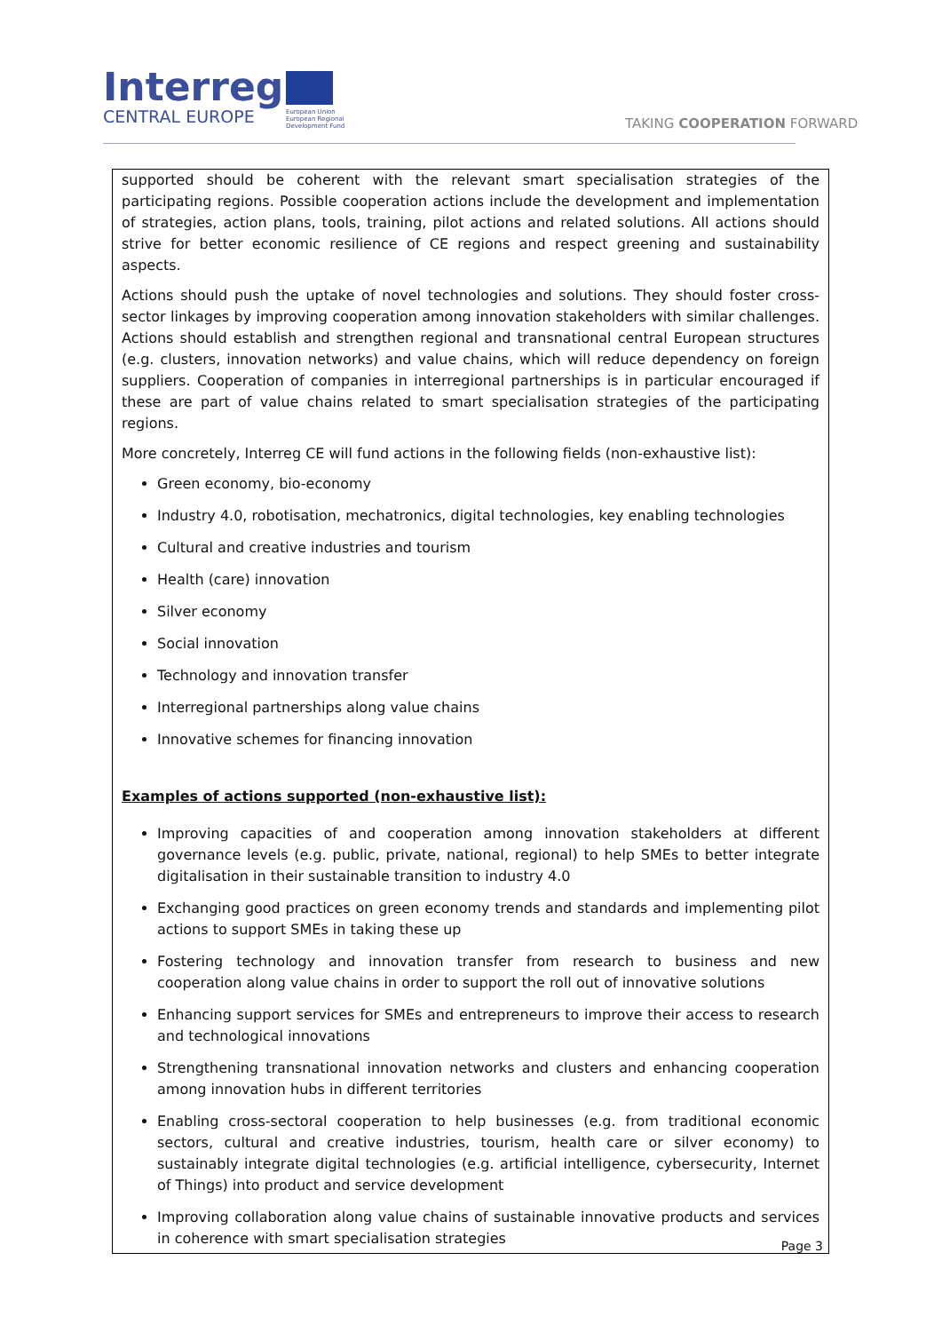Interreg
CENTRAL EUROPE
European Union
European Regional
Development Fund
TAKING COOPERATION FORWARD
supported should be coherent with the relevant smart specialisation strategies of the participating regions. Possible cooperation actions include the development and implementation of strategies, action plans, tools, training, pilot actions and related solutions. All actions should strive for better economic resilience of CE regions and respect greening and sustainability aspects.
Actions should push the uptake of novel technologies and solutions. They should foster cross-sector linkages by improving cooperation among innovation stakeholders with similar challenges. Actions should establish and strengthen regional and transnational central European structures (e.g. clusters, innovation networks) and value chains, which will reduce dependency on foreign suppliers. Cooperation of companies in interregional partnerships is in particular encouraged if these are part of value chains related to smart specialisation strategies of the participating regions.
More concretely, Interreg CE will fund actions in the following fields (non-exhaustive list):
Green economy, bio-economy
Industry 4.0, robotisation, mechatronics, digital technologies, key enabling technologies
Cultural and creative industries and tourism
Health (care) innovation
Silver economy
Social innovation
Technology and innovation transfer
Interregional partnerships along value chains
Innovative schemes for financing innovation
Examples of actions supported (non-exhaustive list):
Improving capacities of and cooperation among innovation stakeholders at different governance levels (e.g. public, private, national, regional) to help SMEs to better integrate digitalisation in their sustainable transition to industry 4.0
Exchanging good practices on green economy trends and standards and implementing pilot actions to support SMEs in taking these up
Fostering technology and innovation transfer from research to business and new cooperation along value chains in order to support the roll out of innovative solutions
Enhancing support services for SMEs and entrepreneurs to improve their access to research and technological innovations
Strengthening transnational innovation networks and clusters and enhancing cooperation among innovation hubs in different territories
Enabling cross-sectoral cooperation to help businesses (e.g. from traditional economic sectors, cultural and creative industries, tourism, health care or silver economy) to sustainably integrate digital technologies (e.g. artificial intelligence, cybersecurity, Internet of Things) into product and service development
Improving collaboration along value chains of sustainable innovative products and services in coherence with smart specialisation strategies
Page 3